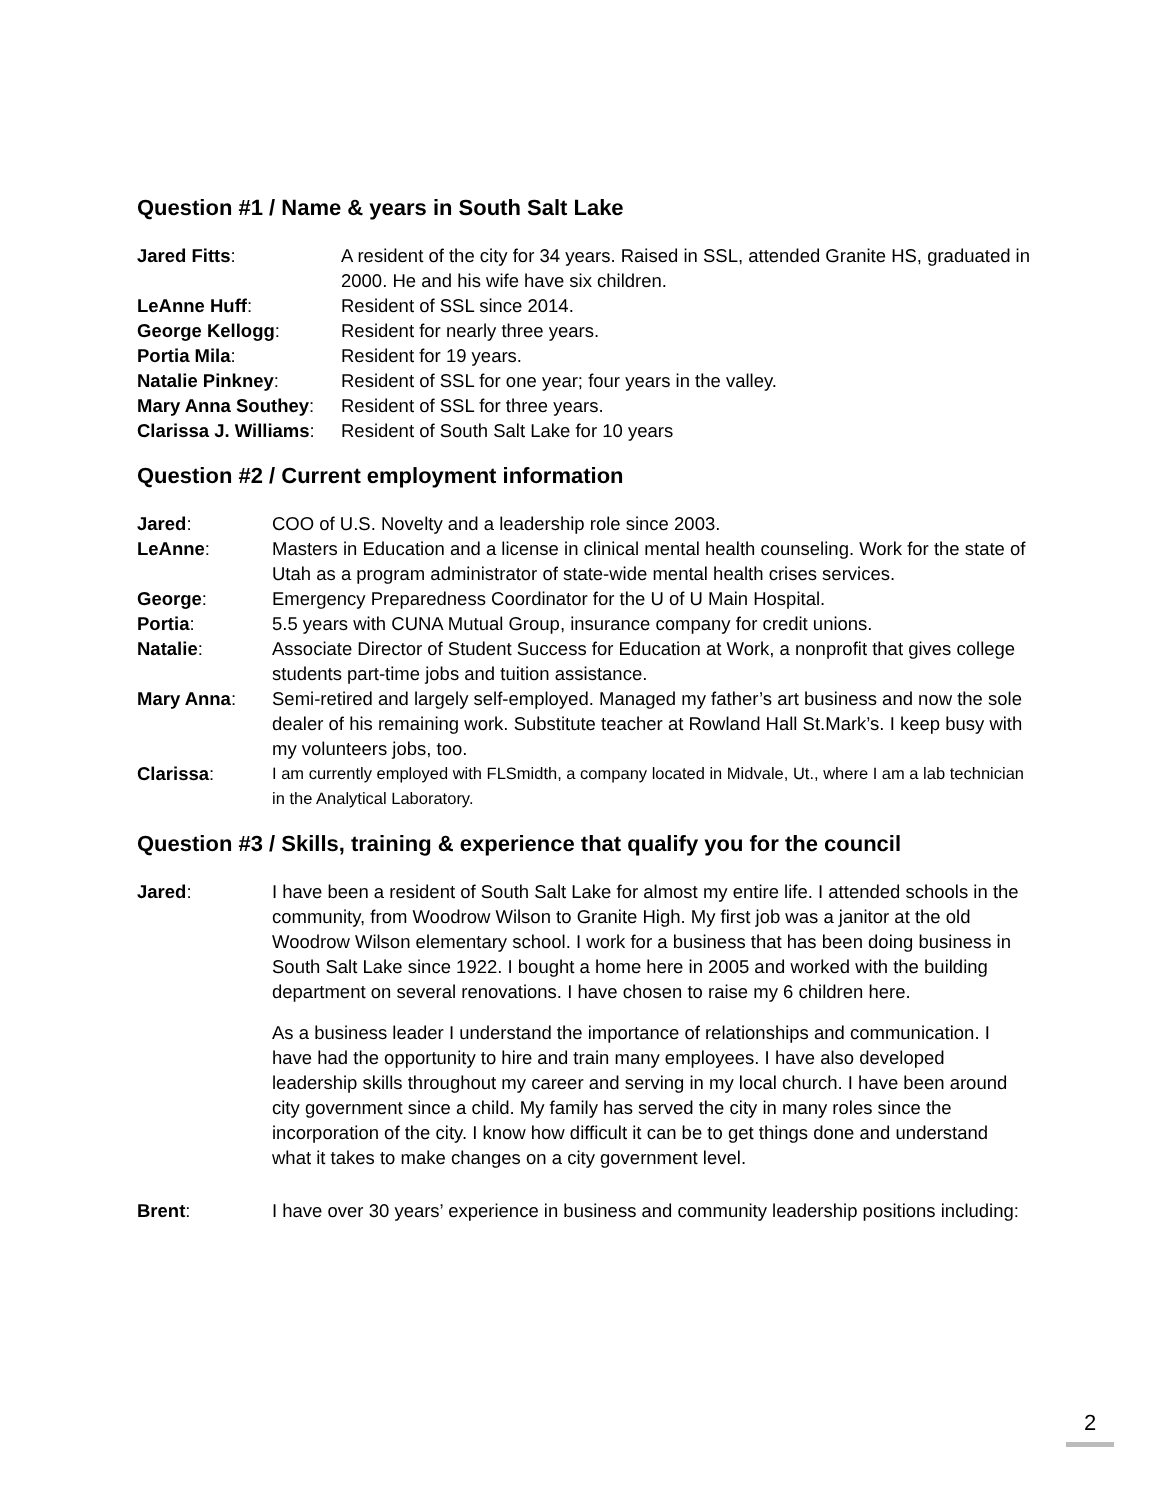Question #1 / Name & years in South Salt Lake
| Jared Fitts : | A resident of the city for 34 years. Raised in SSL, attended Granite HS, graduated in 2000. He and his wife have six children. |
| LeAnne Huff : | Resident of SSL since 2014. |
| George Kellogg : | Resident for nearly three years. |
| Portia Mila : | Resident for 19 years. |
| Natalie Pinkney : | Resident of SSL for one year; four years in the valley. |
| Mary Anna Southey : | Resident of SSL for three years. |
| Clarissa J. Williams : | Resident of South Salt Lake for 10 years |
Question #2 / Current employment information
| Jared : | COO of U.S. Novelty and a leadership role since 2003. |
| LeAnne : | Masters in Education and a license in clinical mental health counseling. Work for the state of Utah as a program administrator of state-wide mental health crises services. |
| George : | Emergency Preparedness Coordinator for the U of U Main Hospital. |
| Portia : | 5.5 years with CUNA Mutual Group, insurance company for credit unions. |
| Natalie : | Associate Director of Student Success for Education at Work, a nonprofit that gives college students part-time jobs and tuition assistance. |
| Mary Anna : | Semi-retired and largely self-employed. Managed my father’s art business and now the sole dealer of his remaining work. Substitute teacher at Rowland Hall St.Mark’s. I keep busy with my volunteers jobs, too. |
| Clarissa : | I am currently employed with FLSmidth, a company located in Midvale, Ut., where I am a lab technician in the Analytical Laboratory. |
Question #3 / Skills, training & experience that qualify you for the council
| Jared : | I have been a resident of South Salt Lake for almost my entire life. I attended schools in the community, from Woodrow Wilson to Granite High. My first job was a janitor at the old Woodrow Wilson elementary school. I work for a business that has been doing business in South Salt Lake since 1922. I bought a home here in 2005 and worked with the building department on several renovations. I have chosen to raise my 6 children here. As a business leader I understand the importance of relationships and communication. I have had the opportunity to hire and train many employees. I have also developed leadership skills throughout my career and serving in my local church. I have been around city government since a child. My family has served the city in many roles since the incorporation of the city. I know how difficult it can be to get things done and understand what it takes to make changes on a city government level. |
| Brent : | I have over 30 years’ experience in business and community leadership positions including: |
2